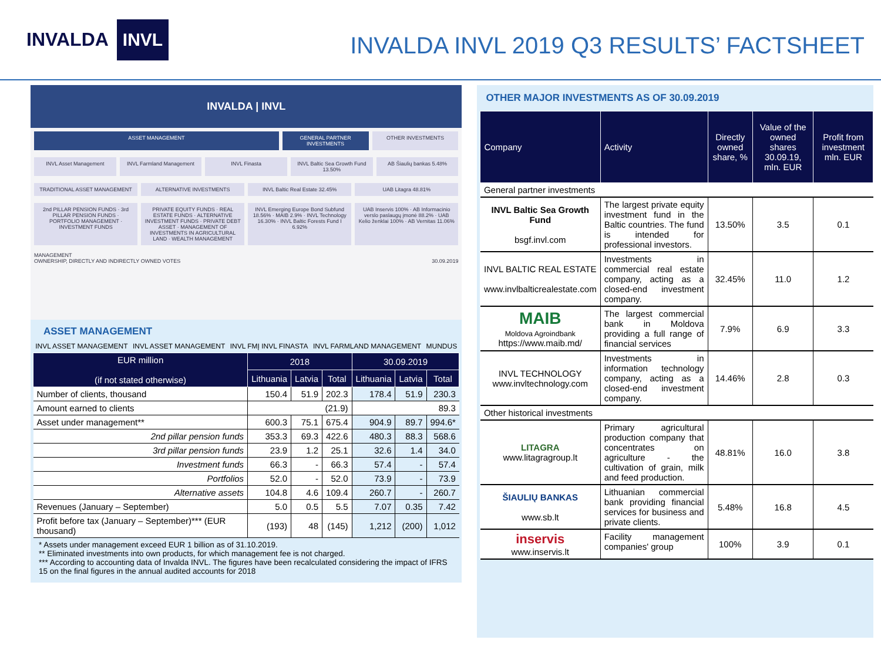INVALDA INVL
INVALDA INVL 2019 Q3 RESULTS’ FACTSHEET
INVALDA | INVL
ASSET MANAGEMENT GENERAL PARTNER INVESTMENTS OTHER INVESTMENTS
INVL Asset Management INVL Farmland Management INVL Finasta INVL Baltic Sea Growth Fund 13.50%
AB Šiaulių bankas 5.48%
TRADITIONAL ASSET MANAGEMENT ALTERNATIVE INVESTMENTS INVL Baltic Real Estate 32.45% UAB Litagra 48.81%
2nd PILLAR PENSION FUNDS · 3rd PILLAR PENSION FUNDS · PORTFOLIO MANAGEMENT · INVESTMENT FUNDS
PRIVATE EQUITY FUNDS · REAL ESTATE FUNDS · ALTERNATIVE INVESTMENT FUNDS · PRIVATE DEBT ASSET · MANAGEMENT OF INVESTMENTS IN AGRICULTURAL LAND · WEALTH MANAGEMENT
INVL Emerging Europe Bond Subfund 18.56% · MAIB 2.9% · INVL Technology 16.30% · INVL Baltic Forests Fund I 6.92%
UAB Inservis 100% · AB Informacinio verslo paslaugų įmonė 88.2% · UAB Kelio ženklai 100% · AB Vernitas 11.06%
MANAGEMENT
OWNERSHIP, DIRECTLY AND INDIRECTLY OWNED VOTES 30.09.2019
ASSET MANAGEMENT
INVL ASSET MANAGEMENT INVL ASSET MANAGEMENT INVL FMĮ INVL FINASTA INVL FARMLAND MANAGEMENT MUNDUS
| EUR million (if not stated otherwise) | 2018 | | | 30.09.2019 | | |
| --- | --- | --- | --- | --- | --- | --- |
| | Lithuania | Latvia | Total | Lithuania | Latvia | Total |
| Number of clients, thousand | 150.4 | 51.9 | 202.3 | 178.4 | 51.9 | 230.3 |
| Amount earned to clients | (21.9) | | | 89.3 | | |
| Asset under management** | 600.3 | 75.1 | 675.4 | 904.9 | 89.7 | 994.6* |
| 2nd pillar pension funds | 353.3 | 69.3 | 422.6 | 480.3 | 88.3 | 568.6 |
| 3rd pillar pension funds | 23.9 | 1.2 | 25.1 | 32.6 | 1.4 | 34.0 |
| Investment funds | 66.3 | - | 66.3 | 57.4 | - | 57.4 |
| Portfolios | 52.0 | - | 52.0 | 73.9 | - | 73.9 |
| Alternative assets | 104.8 | 4.6 | 109.4 | 260.7 | - | 260.7 |
| Revenues (January – September) | 5.0 | 0.5 | 5.5 | 7.07 | 0.35 | 7.42 |
| Profit before tax (January – September)*** (EUR thousand) | (193) | 48 | (145) | 1,212 | (200) | 1,012 |
* Assets under management exceed EUR 1 billion as of 31.10.2019.
** Eliminated investments into own products, for which management fee is not charged.
*** According to accounting data of Invalda INVL. The figures have been recalculated considering the impact of IFRS 15 on the final figures in the annual audited accounts for 2018
OTHER MAJOR INVESTMENTS AS OF 30.09.2019
| Company | Activity | Directly owned share, % | Value of the owned shares 30.09.19, mln. EUR | Profit from investment mln. EUR |
| --- | --- | --- | --- | --- |
| General partner investments | | | | |
| INVL Baltic Sea Growth Fund bsgf.invl.com | The largest private equity investment fund in the Baltic countries. The fund is intended for professional investors. | 13.50% | 3.5 | 0.1 |
| INVL BALTIC REAL ESTATE www.invlbalticrealestate.com | Investments in commercial real estate company, acting as a closed-end investment company. | 32.45% | 11.0 | 1.2 |
| MAIB Moldova Agroindbank https://www.maib.md/ | The largest commercial bank in Moldova providing a full range of financial services | 7.9% | 6.9 | 3.3 |
| INVL TECHNOLOGY www.invltechnology.com | Investments in information technology company, acting as a closed-end investment company. | 14.46% | 2.8 | 0.3 |
| Other historical investments | | | | |
| LITAGRA www.litagragroup.lt | Primary agricultural production company that concentrates on agriculture - the cultivation of grain, milk and feed production. | 48.81% | 16.0 | 3.8 |
| ŠIAULIŲ BANKAS www.sb.lt | Lithuanian commercial bank providing financial services for business and private clients. | 5.48% | 16.8 | 4.5 |
| inservis www.inservis.lt | Facility management companies' group | 100% | 3.9 | 0.1 |